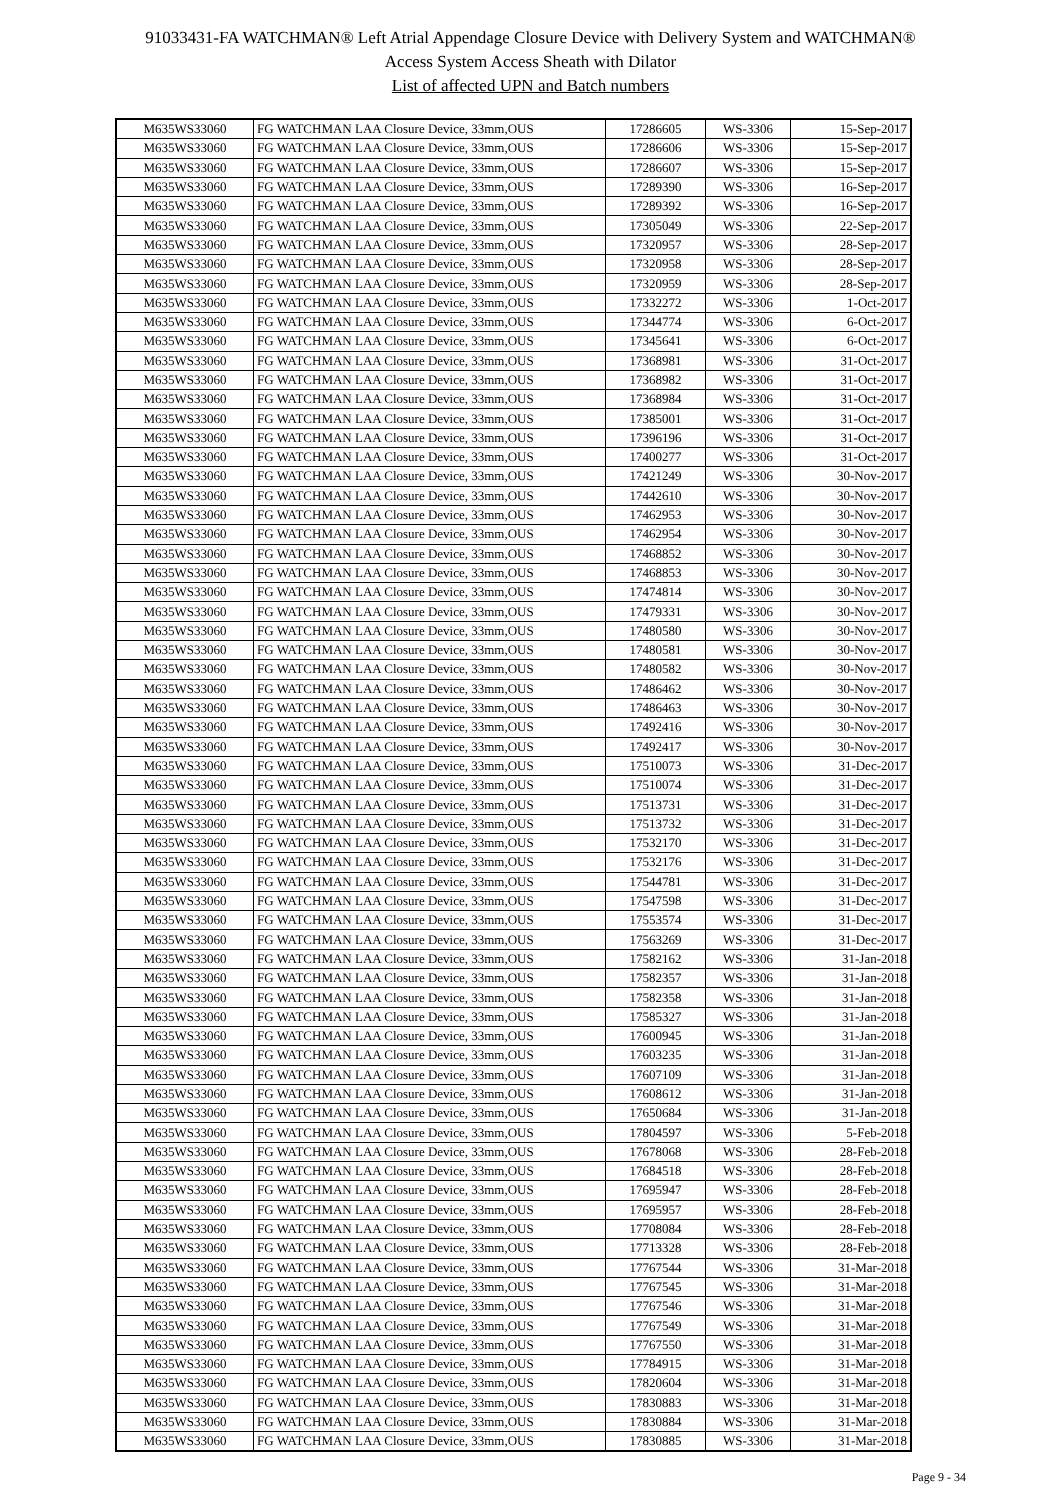91033431-FA WATCHMAN® Left Atrial Appendage Closure Device with Delivery System and WATCHMAN®
Access System Access Sheath with Dilator
List of affected UPN and Batch numbers
| M635WS33060 | FG WATCHMAN LAA Closure Device, 33mm,OUS | 17286605 | WS-3306 | 15-Sep-2017 |
| M635WS33060 | FG WATCHMAN LAA Closure Device, 33mm,OUS | 17286606 | WS-3306 | 15-Sep-2017 |
| M635WS33060 | FG WATCHMAN LAA Closure Device, 33mm,OUS | 17286607 | WS-3306 | 15-Sep-2017 |
| M635WS33060 | FG WATCHMAN LAA Closure Device, 33mm,OUS | 17289390 | WS-3306 | 16-Sep-2017 |
| M635WS33060 | FG WATCHMAN LAA Closure Device, 33mm,OUS | 17289392 | WS-3306 | 16-Sep-2017 |
| M635WS33060 | FG WATCHMAN LAA Closure Device, 33mm,OUS | 17305049 | WS-3306 | 22-Sep-2017 |
| M635WS33060 | FG WATCHMAN LAA Closure Device, 33mm,OUS | 17320957 | WS-3306 | 28-Sep-2017 |
| M635WS33060 | FG WATCHMAN LAA Closure Device, 33mm,OUS | 17320958 | WS-3306 | 28-Sep-2017 |
| M635WS33060 | FG WATCHMAN LAA Closure Device, 33mm,OUS | 17320959 | WS-3306 | 28-Sep-2017 |
| M635WS33060 | FG WATCHMAN LAA Closure Device, 33mm,OUS | 17332272 | WS-3306 | 1-Oct-2017 |
| M635WS33060 | FG WATCHMAN LAA Closure Device, 33mm,OUS | 17344774 | WS-3306 | 6-Oct-2017 |
| M635WS33060 | FG WATCHMAN LAA Closure Device, 33mm,OUS | 17345641 | WS-3306 | 6-Oct-2017 |
| M635WS33060 | FG WATCHMAN LAA Closure Device, 33mm,OUS | 17368981 | WS-3306 | 31-Oct-2017 |
| M635WS33060 | FG WATCHMAN LAA Closure Device, 33mm,OUS | 17368982 | WS-3306 | 31-Oct-2017 |
| M635WS33060 | FG WATCHMAN LAA Closure Device, 33mm,OUS | 17368984 | WS-3306 | 31-Oct-2017 |
| M635WS33060 | FG WATCHMAN LAA Closure Device, 33mm,OUS | 17385001 | WS-3306 | 31-Oct-2017 |
| M635WS33060 | FG WATCHMAN LAA Closure Device, 33mm,OUS | 17396196 | WS-3306 | 31-Oct-2017 |
| M635WS33060 | FG WATCHMAN LAA Closure Device, 33mm,OUS | 17400277 | WS-3306 | 31-Oct-2017 |
| M635WS33060 | FG WATCHMAN LAA Closure Device, 33mm,OUS | 17421249 | WS-3306 | 30-Nov-2017 |
| M635WS33060 | FG WATCHMAN LAA Closure Device, 33mm,OUS | 17442610 | WS-3306 | 30-Nov-2017 |
| M635WS33060 | FG WATCHMAN LAA Closure Device, 33mm,OUS | 17462953 | WS-3306 | 30-Nov-2017 |
| M635WS33060 | FG WATCHMAN LAA Closure Device, 33mm,OUS | 17462954 | WS-3306 | 30-Nov-2017 |
| M635WS33060 | FG WATCHMAN LAA Closure Device, 33mm,OUS | 17468852 | WS-3306 | 30-Nov-2017 |
| M635WS33060 | FG WATCHMAN LAA Closure Device, 33mm,OUS | 17468853 | WS-3306 | 30-Nov-2017 |
| M635WS33060 | FG WATCHMAN LAA Closure Device, 33mm,OUS | 17474814 | WS-3306 | 30-Nov-2017 |
| M635WS33060 | FG WATCHMAN LAA Closure Device, 33mm,OUS | 17479331 | WS-3306 | 30-Nov-2017 |
| M635WS33060 | FG WATCHMAN LAA Closure Device, 33mm,OUS | 17480580 | WS-3306 | 30-Nov-2017 |
| M635WS33060 | FG WATCHMAN LAA Closure Device, 33mm,OUS | 17480581 | WS-3306 | 30-Nov-2017 |
| M635WS33060 | FG WATCHMAN LAA Closure Device, 33mm,OUS | 17480582 | WS-3306 | 30-Nov-2017 |
| M635WS33060 | FG WATCHMAN LAA Closure Device, 33mm,OUS | 17486462 | WS-3306 | 30-Nov-2017 |
| M635WS33060 | FG WATCHMAN LAA Closure Device, 33mm,OUS | 17486463 | WS-3306 | 30-Nov-2017 |
| M635WS33060 | FG WATCHMAN LAA Closure Device, 33mm,OUS | 17492416 | WS-3306 | 30-Nov-2017 |
| M635WS33060 | FG WATCHMAN LAA Closure Device, 33mm,OUS | 17492417 | WS-3306 | 30-Nov-2017 |
| M635WS33060 | FG WATCHMAN LAA Closure Device, 33mm,OUS | 17510073 | WS-3306 | 31-Dec-2017 |
| M635WS33060 | FG WATCHMAN LAA Closure Device, 33mm,OUS | 17510074 | WS-3306 | 31-Dec-2017 |
| M635WS33060 | FG WATCHMAN LAA Closure Device, 33mm,OUS | 17513731 | WS-3306 | 31-Dec-2017 |
| M635WS33060 | FG WATCHMAN LAA Closure Device, 33mm,OUS | 17513732 | WS-3306 | 31-Dec-2017 |
| M635WS33060 | FG WATCHMAN LAA Closure Device, 33mm,OUS | 17532170 | WS-3306 | 31-Dec-2017 |
| M635WS33060 | FG WATCHMAN LAA Closure Device, 33mm,OUS | 17532176 | WS-3306 | 31-Dec-2017 |
| M635WS33060 | FG WATCHMAN LAA Closure Device, 33mm,OUS | 17544781 | WS-3306 | 31-Dec-2017 |
| M635WS33060 | FG WATCHMAN LAA Closure Device, 33mm,OUS | 17547598 | WS-3306 | 31-Dec-2017 |
| M635WS33060 | FG WATCHMAN LAA Closure Device, 33mm,OUS | 17553574 | WS-3306 | 31-Dec-2017 |
| M635WS33060 | FG WATCHMAN LAA Closure Device, 33mm,OUS | 17563269 | WS-3306 | 31-Dec-2017 |
| M635WS33060 | FG WATCHMAN LAA Closure Device, 33mm,OUS | 17582162 | WS-3306 | 31-Jan-2018 |
| M635WS33060 | FG WATCHMAN LAA Closure Device, 33mm,OUS | 17582357 | WS-3306 | 31-Jan-2018 |
| M635WS33060 | FG WATCHMAN LAA Closure Device, 33mm,OUS | 17582358 | WS-3306 | 31-Jan-2018 |
| M635WS33060 | FG WATCHMAN LAA Closure Device, 33mm,OUS | 17585327 | WS-3306 | 31-Jan-2018 |
| M635WS33060 | FG WATCHMAN LAA Closure Device, 33mm,OUS | 17600945 | WS-3306 | 31-Jan-2018 |
| M635WS33060 | FG WATCHMAN LAA Closure Device, 33mm,OUS | 17603235 | WS-3306 | 31-Jan-2018 |
| M635WS33060 | FG WATCHMAN LAA Closure Device, 33mm,OUS | 17607109 | WS-3306 | 31-Jan-2018 |
| M635WS33060 | FG WATCHMAN LAA Closure Device, 33mm,OUS | 17608612 | WS-3306 | 31-Jan-2018 |
| M635WS33060 | FG WATCHMAN LAA Closure Device, 33mm,OUS | 17650684 | WS-3306 | 31-Jan-2018 |
| M635WS33060 | FG WATCHMAN LAA Closure Device, 33mm,OUS | 17804597 | WS-3306 | 5-Feb-2018 |
| M635WS33060 | FG WATCHMAN LAA Closure Device, 33mm,OUS | 17678068 | WS-3306 | 28-Feb-2018 |
| M635WS33060 | FG WATCHMAN LAA Closure Device, 33mm,OUS | 17684518 | WS-3306 | 28-Feb-2018 |
| M635WS33060 | FG WATCHMAN LAA Closure Device, 33mm,OUS | 17695947 | WS-3306 | 28-Feb-2018 |
| M635WS33060 | FG WATCHMAN LAA Closure Device, 33mm,OUS | 17695957 | WS-3306 | 28-Feb-2018 |
| M635WS33060 | FG WATCHMAN LAA Closure Device, 33mm,OUS | 17708084 | WS-3306 | 28-Feb-2018 |
| M635WS33060 | FG WATCHMAN LAA Closure Device, 33mm,OUS | 17713328 | WS-3306 | 28-Feb-2018 |
| M635WS33060 | FG WATCHMAN LAA Closure Device, 33mm,OUS | 17767544 | WS-3306 | 31-Mar-2018 |
| M635WS33060 | FG WATCHMAN LAA Closure Device, 33mm,OUS | 17767545 | WS-3306 | 31-Mar-2018 |
| M635WS33060 | FG WATCHMAN LAA Closure Device, 33mm,OUS | 17767546 | WS-3306 | 31-Mar-2018 |
| M635WS33060 | FG WATCHMAN LAA Closure Device, 33mm,OUS | 17767549 | WS-3306 | 31-Mar-2018 |
| M635WS33060 | FG WATCHMAN LAA Closure Device, 33mm,OUS | 17767550 | WS-3306 | 31-Mar-2018 |
| M635WS33060 | FG WATCHMAN LAA Closure Device, 33mm,OUS | 17784915 | WS-3306 | 31-Mar-2018 |
| M635WS33060 | FG WATCHMAN LAA Closure Device, 33mm,OUS | 17820604 | WS-3306 | 31-Mar-2018 |
| M635WS33060 | FG WATCHMAN LAA Closure Device, 33mm,OUS | 17830883 | WS-3306 | 31-Mar-2018 |
| M635WS33060 | FG WATCHMAN LAA Closure Device, 33mm,OUS | 17830884 | WS-3306 | 31-Mar-2018 |
| M635WS33060 | FG WATCHMAN LAA Closure Device, 33mm,OUS | 17830885 | WS-3306 | 31-Mar-2018 |
Page 9 - 34